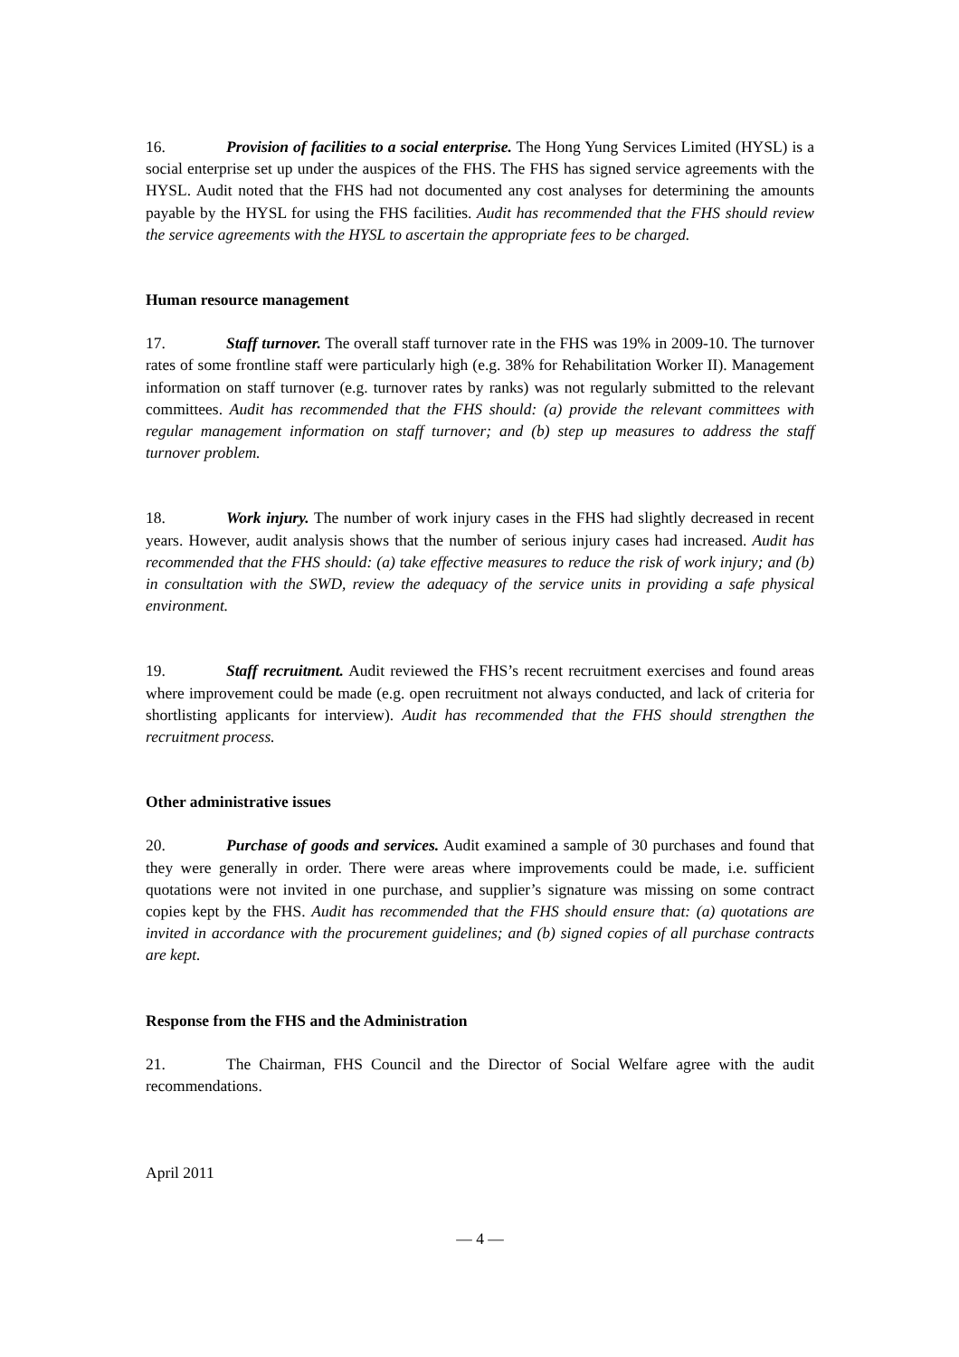16. Provision of facilities to a social enterprise. The Hong Yung Services Limited (HYSL) is a social enterprise set up under the auspices of the FHS. The FHS has signed service agreements with the HYSL. Audit noted that the FHS had not documented any cost analyses for determining the amounts payable by the HYSL for using the FHS facilities. Audit has recommended that the FHS should review the service agreements with the HYSL to ascertain the appropriate fees to be charged.
Human resource management
17. Staff turnover. The overall staff turnover rate in the FHS was 19% in 2009-10. The turnover rates of some frontline staff were particularly high (e.g. 38% for Rehabilitation Worker II). Management information on staff turnover (e.g. turnover rates by ranks) was not regularly submitted to the relevant committees. Audit has recommended that the FHS should: (a) provide the relevant committees with regular management information on staff turnover; and (b) step up measures to address the staff turnover problem.
18. Work injury. The number of work injury cases in the FHS had slightly decreased in recent years. However, audit analysis shows that the number of serious injury cases had increased. Audit has recommended that the FHS should: (a) take effective measures to reduce the risk of work injury; and (b) in consultation with the SWD, review the adequacy of the service units in providing a safe physical environment.
19. Staff recruitment. Audit reviewed the FHS’s recent recruitment exercises and found areas where improvement could be made (e.g. open recruitment not always conducted, and lack of criteria for shortlisting applicants for interview). Audit has recommended that the FHS should strengthen the recruitment process.
Other administrative issues
20. Purchase of goods and services. Audit examined a sample of 30 purchases and found that they were generally in order. There were areas where improvements could be made, i.e. sufficient quotations were not invited in one purchase, and supplier’s signature was missing on some contract copies kept by the FHS. Audit has recommended that the FHS should ensure that: (a) quotations are invited in accordance with the procurement guidelines; and (b) signed copies of all purchase contracts are kept.
Response from the FHS and the Administration
21. The Chairman, FHS Council and the Director of Social Welfare agree with the audit recommendations.
April 2011
— 4 —